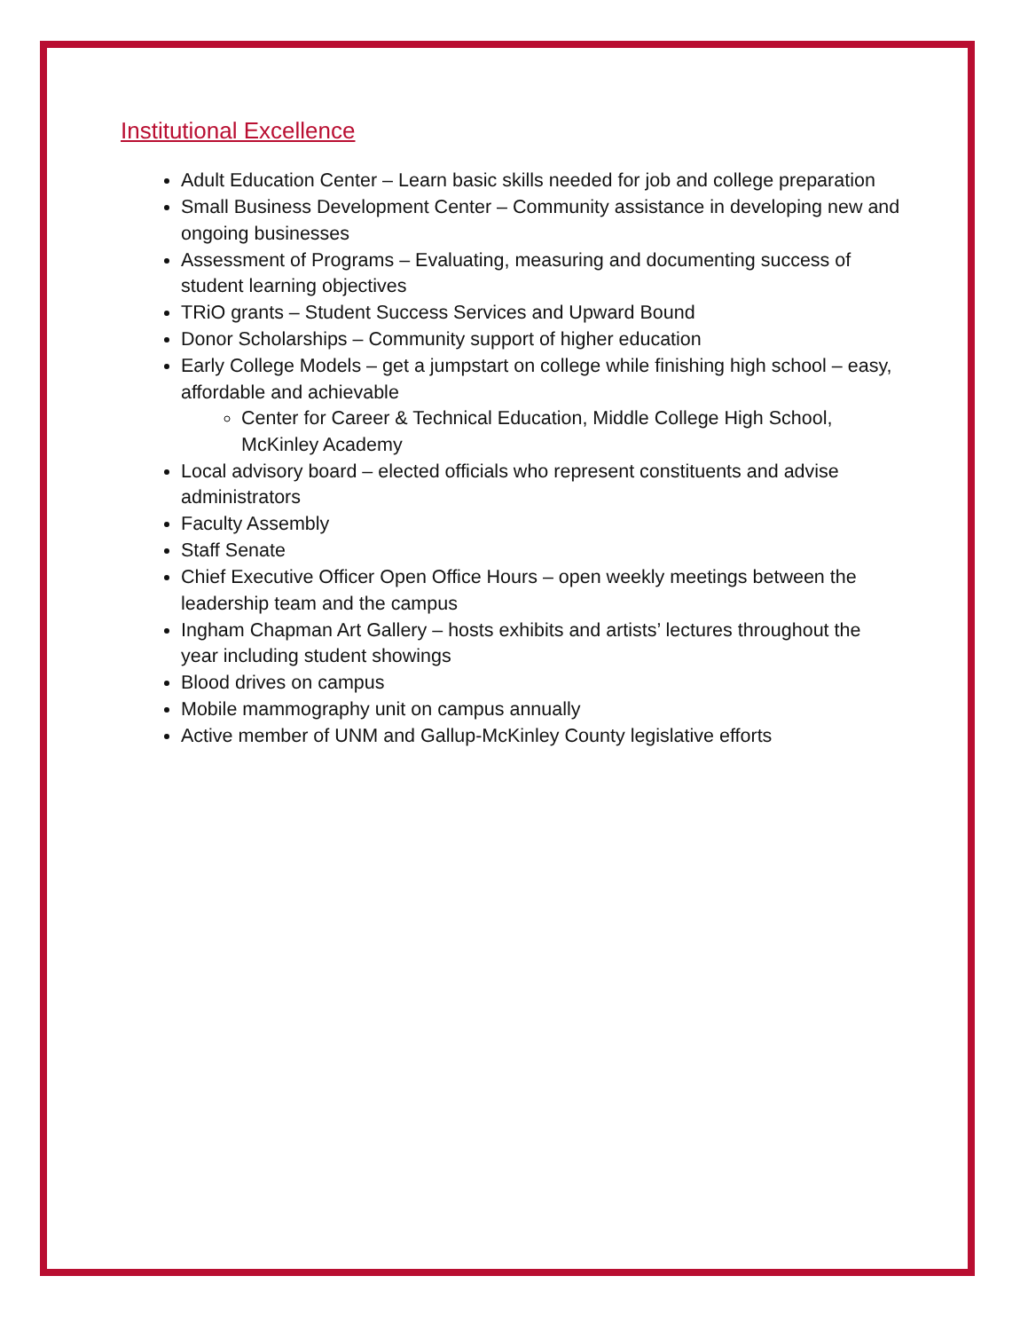Institutional Excellence
Adult Education Center – Learn basic skills needed for job and college preparation
Small Business Development Center – Community assistance in developing new and ongoing businesses
Assessment of Programs – Evaluating, measuring and documenting success of student learning objectives
TRiO grants – Student Success Services and Upward Bound
Donor Scholarships – Community support of higher education
Early College Models – get a jumpstart on college while finishing high school – easy, affordable and achievable
Center for Career & Technical Education, Middle College High School, McKinley Academy
Local advisory board – elected officials who represent constituents and advise administrators
Faculty Assembly
Staff Senate
Chief Executive Officer Open Office Hours – open weekly meetings between the leadership team and the campus
Ingham Chapman Art Gallery – hosts exhibits and artists’ lectures throughout the year including student showings
Blood drives on campus
Mobile mammography unit on campus annually
Active member of UNM and Gallup-McKinley County legislative efforts